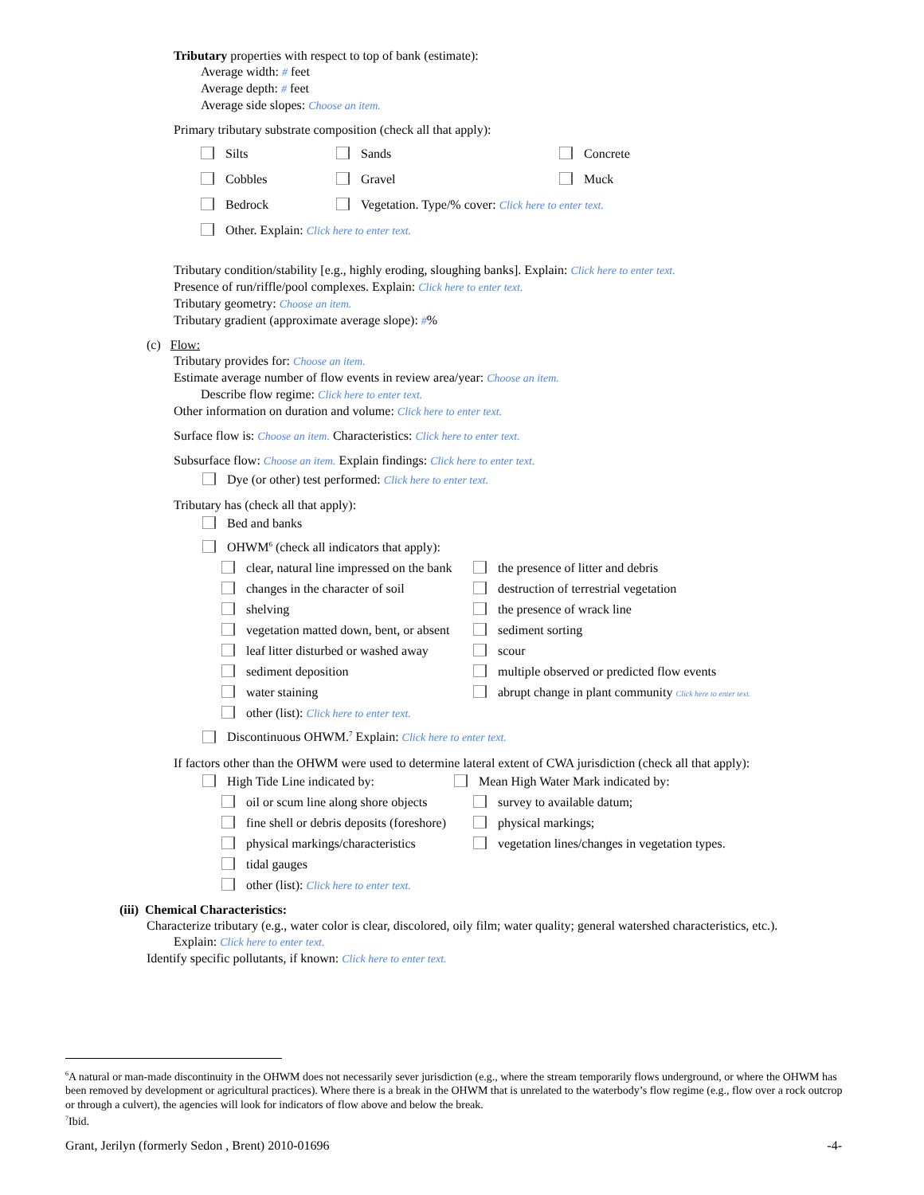Tributary properties with respect to top of bank (estimate):
Average width: # feet
Average depth: # feet
Average side slopes: Choose an item.
Primary tributary substrate composition (check all that apply):
| Silts | Sands | Concrete |
| Cobbles | Gravel | Muck |
| Bedrock | Vegetation. Type/% cover: Click here to enter text. | |
| Other. Explain: Click here to enter text. | | |
Tributary condition/stability [e.g., highly eroding, sloughing banks]. Explain: Click here to enter text.
Presence of run/riffle/pool complexes. Explain: Click here to enter text.
Tributary geometry: Choose an item.
Tributary gradient (approximate average slope): #%
(c) Flow:
Tributary provides for: Choose an item.
Estimate average number of flow events in review area/year: Choose an item.
Describe flow regime: Click here to enter text.
Other information on duration and volume: Click here to enter text.
Surface flow is: Choose an item. Characteristics: Click here to enter text.
Subsurface flow: Choose an item. Explain findings: Click here to enter text.
Dye (or other) test performed: Click here to enter text.
Tributary has (check all that apply):
Bed and banks
OHWM<sup>6</sup> (check all indicators that apply):
| clear, natural line impressed on the bank | the presence of litter and debris |
| changes in the character of soil | destruction of terrestrial vegetation |
| shelving | the presence of wrack line |
| vegetation matted down, bent, or absent | sediment sorting |
| leaf litter disturbed or washed away | scour |
| sediment deposition | multiple observed or predicted flow events |
| water staining | abrupt change in plant community Click here to enter text. |
| other (list): Click here to enter text. | |
Discontinuous OHWM.<sup>7</sup> Explain: Click here to enter text.
If factors other than the OHWM were used to determine lateral extent of CWA jurisdiction (check all that apply):
| High Tide Line indicated by: | Mean High Water Mark indicated by: |
| oil or scum line along shore objects | survey to available datum; |
| fine shell or debris deposits (foreshore) | physical markings; |
| physical markings/characteristics | vegetation lines/changes in vegetation types. |
| tidal gauges | |
| other (list): Click here to enter text. | |
(iii) Chemical Characteristics:
Characterize tributary (e.g., water color is clear, discolored, oily film; water quality; general watershed characteristics, etc.).
Explain: Click here to enter text.
Identify specific pollutants, if known: Click here to enter text.
<sup>6</sup> A natural or man-made discontinuity in the OHWM does not necessarily sever jurisdiction (e.g., where the stream temporarily flows underground, or where the OHWM has been removed by development or agricultural practices). Where there is a break in the OHWM that is unrelated to the waterbody’s flow regime (e.g., flow over a rock outcrop or through a culvert), the agencies will look for indicators of flow above and below the break.
<sup>7</sup> Ibid.
Grant, Jerilyn (formerly Sedon , Brent) 2010-01696 -4-